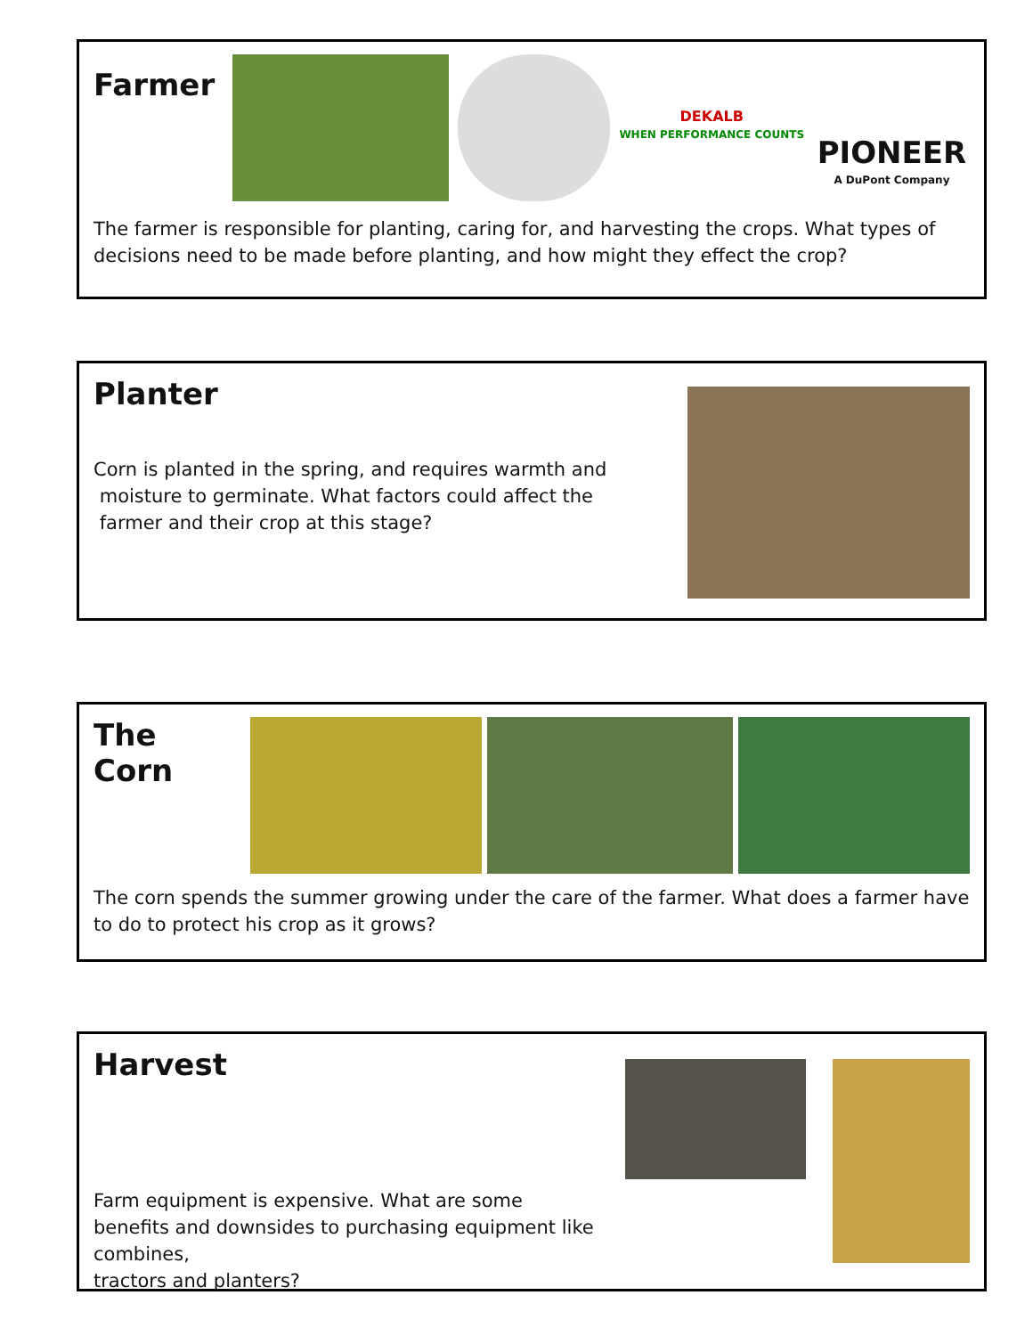Farmer
DEKALB
WHEN PERFORMANCE COUNTS
PIONEER
A DuPont Company
The farmer is responsible for planting, caring for, and harvesting the crops. What types of decisions need to be made before planting, and how might they effect the crop?
Planter
Corn is planted in the spring, and requires warmth and
moisture to germinate. What factors could affect the
farmer and their crop at this stage?
The Corn
The corn spends the summer growing under the care of the farmer. What does a farmer have to do to protect his crop as it grows?
Harvest
Farm equipment is expensive. What are some
benefits and downsides to purchasing equipment like combines,
tractors and planters?